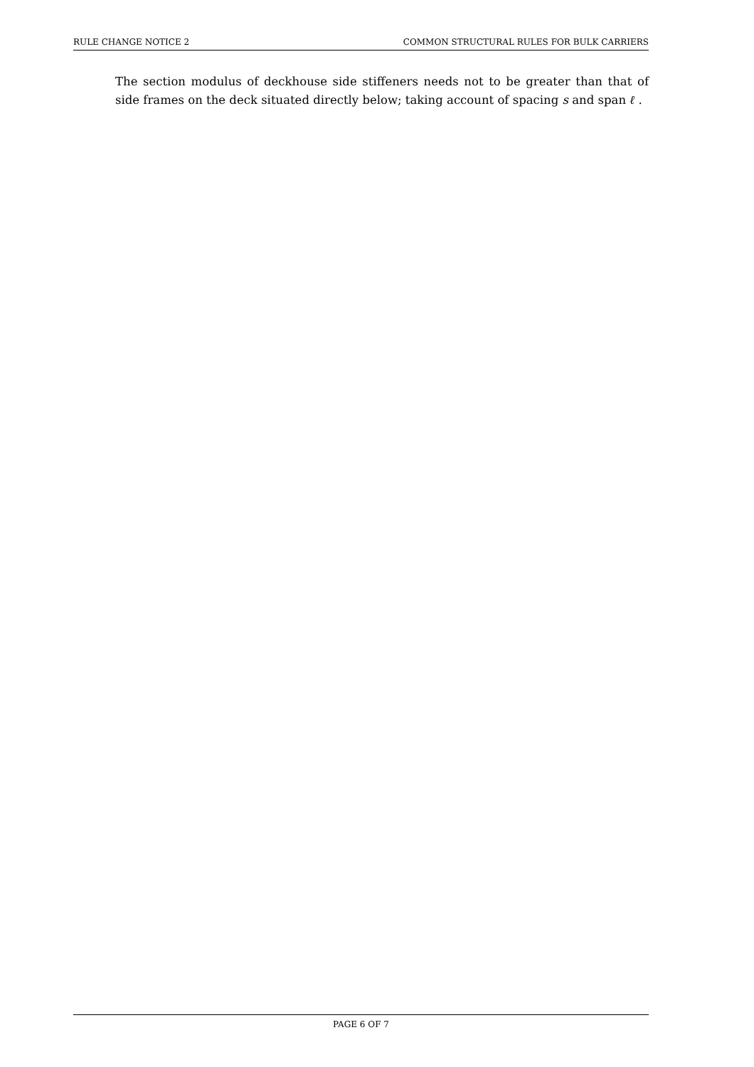RULE CHANGE NOTICE 2 COMMON STRUCTURAL RULES FOR BULK CARRIERS
The section modulus of deckhouse side stiffeners needs not to be greater than that of side frames on the deck situated directly below; taking account of spacing s and span ℓ .
PAGE 6 OF 7